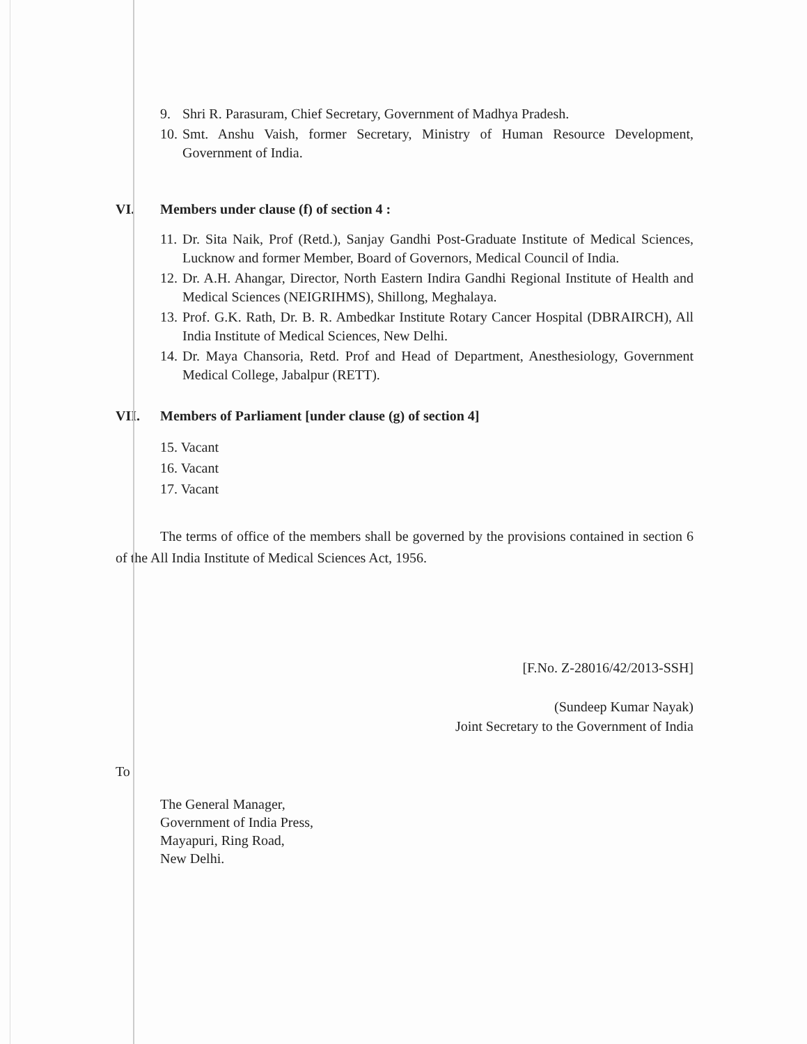9. Shri R. Parasuram, Chief Secretary, Government of Madhya Pradesh.
10. Smt. Anshu Vaish, former Secretary, Ministry of Human Resource Development, Government of India.
VI. Members under clause (f) of section 4 :
11. Dr. Sita Naik, Prof (Retd.), Sanjay Gandhi Post-Graduate Institute of Medical Sciences, Lucknow and former Member, Board of Governors, Medical Council of India.
12. Dr. A.H. Ahangar, Director, North Eastern Indira Gandhi Regional Institute of Health and Medical Sciences (NEIGRIHMS), Shillong, Meghalaya.
13. Prof. G.K. Rath, Dr. B. R. Ambedkar Institute Rotary Cancer Hospital (DBRAIRCH), All India Institute of Medical Sciences, New Delhi.
14. Dr. Maya Chansoria, Retd. Prof and Head of Department, Anesthesiology, Government Medical College, Jabalpur (RETT).
VII. Members of Parliament [under clause (g) of section 4]
15. Vacant
16. Vacant
17. Vacant
The terms of office of the members shall be governed by the provisions contained in section 6 of the All India Institute of Medical Sciences Act, 1956.
[F.No. Z-28016/42/2013-SSH]
(Sundeep Kumar Nayak)
Joint Secretary to the Government of India
To
The General Manager,
Government of India Press,
Mayapuri, Ring Road,
New Delhi.